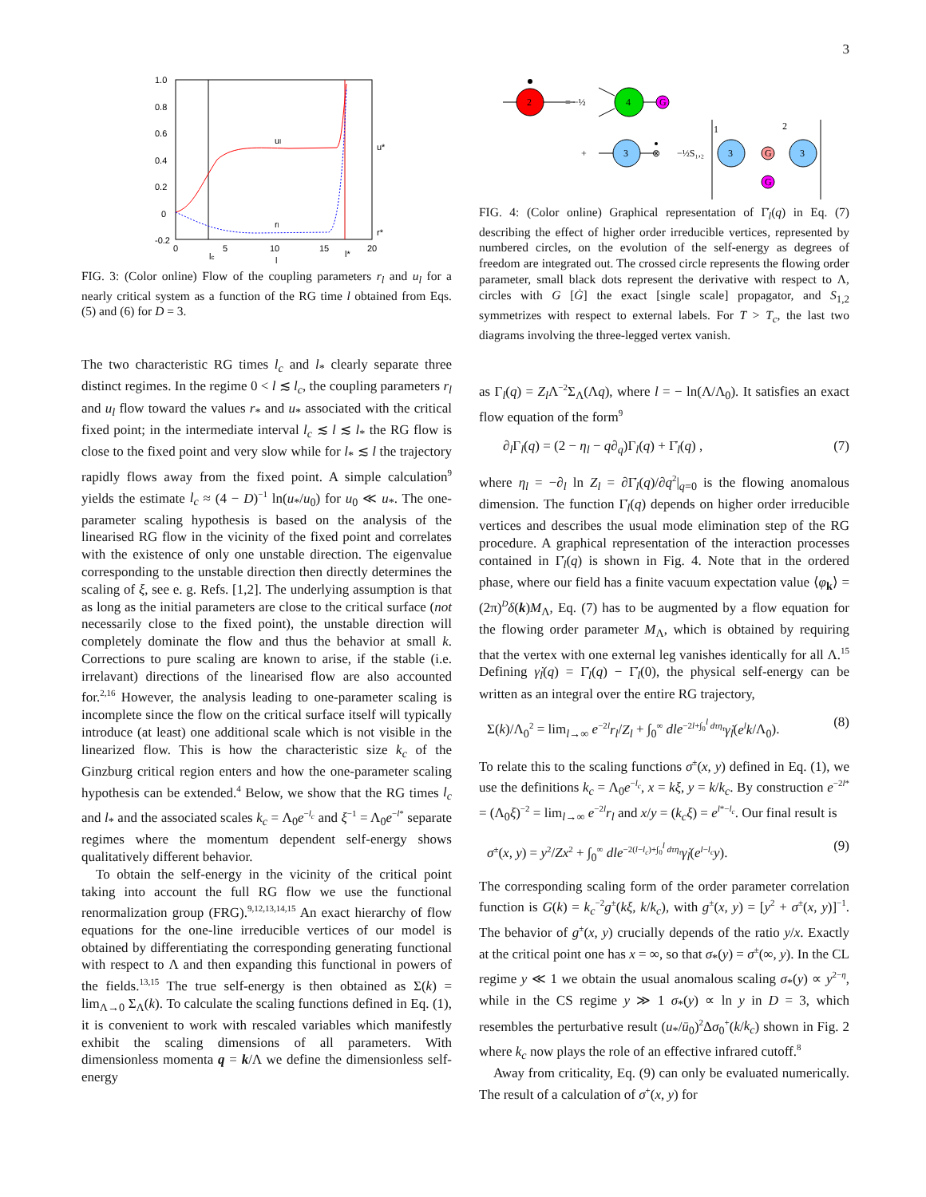3
1.0
0.8
0.6
0.4
0.2
0
-0.2
0
5
10
15
20
lc
l
l*
ul
rl
u*
r*
FIG. 3: (Color online) Flow of the coupling parameters r<sub>l</sub> and u<sub>l</sub> for a nearly critical system as a function of the RG time l obtained from Eqs. (5) and (6) for D = 3.
The two characteristic RG times l<sub>c</sub> and l<sub>*</sub> clearly separate three distinct regimes. In the regime 0 < l ≲ l<sub>c</sub>, the coupling parameters r<sub>l</sub> and u<sub>l</sub> flow toward the values r<sub>*</sub> and u<sub>*</sub> associated with the critical fixed point; in the intermediate interval l<sub>c</sub> ≲ l ≲ l<sub>*</sub> the RG flow is close to the fixed point and very slow while for l<sub>*</sub> ≲ l the trajectory rapidly flows away from the fixed point. A simple calculation<sup>9</sup> yields the estimate l<sub>c</sub> ≈ (4 − D)<sup>−1</sup> ln(u<sub>*</sub>/u<sub>0</sub>) for u<sub>0</sub> ≪ u<sub>*</sub>. The one-parameter scaling hypothesis is based on the analysis of the linearised RG flow in the vicinity of the fixed point and correlates with the existence of only one unstable direction. The eigenvalue corresponding to the unstable direction then directly determines the scaling of ξ, see e. g. Refs. [1,2]. The underlying assumption is that as long as the initial parameters are close to the critical surface (not necessarily close to the fixed point), the unstable direction will completely dominate the flow and thus the behavior at small k. Corrections to pure scaling are known to arise, if the stable (i.e. irrelavant) directions of the linearised flow are also accounted for.<sup>2,16</sup> However, the analysis leading to one-parameter scaling is incomplete since the flow on the critical surface itself will typically introduce (at least) one additional scale which is not visible in the linearized flow. This is how the characteristic size k<sub>c</sub> of the Ginzburg critical region enters and how the one-parameter scaling hypothesis can be extended.<sup>4</sup> Below, we show that the RG times l<sub>c</sub> and l<sub>*</sub> and the associated scales k<sub>c</sub> = Λ<sub>0</sub>e<sup>−l<sub>c</sub></sup> and ξ<sup>−1</sup> = Λ<sub>0</sub>e<sup>−l*</sup> separate regimes where the momentum dependent self-energy shows qualitatively different behavior.
To obtain the self-energy in the vicinity of the critical point taking into account the full RG flow we use the functional renormalization group (FRG).<sup>9,12,13,14,15</sup> An exact hierarchy of flow equations for the one-line irreducible vertices of our model is obtained by differentiating the corresponding generating functional with respect to Λ and then expanding this functional in powers of the fields.<sup>13,15</sup> The true self-energy is then obtained as Σ(k) = lim<sub>Λ→0</sub> Σ<sub>Λ</sub>(k). To calculate the scaling functions defined in Eq. (1), it is convenient to work with rescaled variables which manifestly exhibit the scaling dimensions of all parameters. With dimensionless momenta q = k/Λ we define the dimensionless self-energy
2
= −½
4
G
+
3
⊗
−½S₁,₂
1
2
3
G
3
G
FIG. 4: (Color online) Graphical representation of Γ̇<sub>l</sub>(q) in Eq. (7) describing the effect of higher order irreducible vertices, represented by numbered circles, on the evolution of the self-energy as degrees of freedom are integrated out. The crossed circle represents the flowing order parameter, small black dots represent the derivative with respect to Λ, circles with G [Ġ] the exact [single scale] propagator, and S<sub>1,2</sub> symmetrizes with respect to external labels. For T > T<sub>c</sub>, the last two diagrams involving the three-legged vertex vanish.
as Γ<sub>l</sub>(q) = Z<sub>l</sub> Λ<sup>−2</sup>Σ<sub>Λ</sub>(Λq), where l = − ln(Λ/Λ<sub>0</sub>). It satisfies an exact flow equation of the form<sup>9</sup>
∂<sub>l</sub>Γ<sub>l</sub>(q) = (2 − η<sub>l</sub> − q∂<sub>q</sub>)Γ<sub>l</sub>(q) + Γ̇<sub>l</sub>(q) , (7)
where η<sub>l</sub> = −∂<sub>l</sub> ln Z<sub>l</sub> = ∂Γ̇<sub>l</sub>(q)/∂q<sup>2</sup>|<sub>q=0</sub> is the flowing anomalous dimension. The function Γ̇<sub>l</sub>(q) depends on higher order irreducible vertices and describes the usual mode elimination step of the RG procedure. A graphical representation of the interaction processes contained in Γ̇<sub>l</sub>(q) is shown in Fig. 4. Note that in the ordered phase, where our field has a finite vacuum expectation value ⟨φ<sub>k</sub>⟩ = (2π)<sup>D</sup>δ(k)M<sub>Λ</sub>, Eq. (7) has to be augmented by a flow equation for the flowing order parameter M<sub>Λ</sub>, which is obtained by requiring that the vertex with one external leg vanishes identically for all Λ.<sup>15</sup> Defining γ̇<sub>l</sub>(q) = Γ̇<sub>l</sub>(q) − Γ̇<sub>l</sub>(0), the physical self-energy can be written as an integral over the entire RG trajectory,
Σ(k)/Λ<sub>0</sub><sup>2</sup> = lim<sub>l→∞</sub> e<sup>−2l</sup>r<sub>l</sub>/Z<sub>l</sub> + ∫<sub>0</sub><sup>∞</sup> dle<sup>−2l+∫<sub>0</sub><sup>l</sup> dτη<sub>τ</sub></sup>γ̇<sub>l</sub>(e<sup>l</sup>k/Λ<sub>0</sub>). (8)
To relate this to the scaling functions σ<sup>±</sup>(x, y) defined in Eq. (1), we use the definitions k<sub>c</sub> = Λ<sub>0</sub>e<sup>−l<sub>c</sub></sup>, x = kξ, y = k/k<sub>c</sub>. By construction e<sup>−2l*</sup> = (Λ<sub>0</sub>ξ)<sup>−2</sup> = lim<sub>l→∞</sub> e<sup>−2l</sup>r<sub>l</sub> and x/y = (k<sub>c</sub>ξ) = e<sup>l*−l<sub>c</sub></sup>. Our final result is
σ<sup>±</sup>(x, y) = y<sup>2</sup>/Zx<sup>2</sup> + ∫<sub>0</sub><sup>∞</sup> dle<sup>−2(l−l<sub>c</sub>)+∫<sub>0</sub><sup>l</sup> dτη<sub>τ</sub></sup>γ̇<sub>l</sub>(e<sup>l−l<sub>c</sub></sup>y). (9)
The corresponding scaling form of the order parameter correlation function is G(k) = k<sub>c</sub><sup>−2</sup>g<sup>±</sup>(kξ, k/k<sub>c</sub>), with g<sup>±</sup>(x, y) = [y<sup>2</sup> + σ<sup>±</sup>(x, y)]<sup>−1</sup>. The behavior of g<sup>±</sup>(x, y) crucially depends of the ratio y/x. Exactly at the critical point one has x = ∞, so that σ<sub>*</sub>(y) = σ<sup>±</sup>(∞, y). In the CL regime y ≪ 1 we obtain the usual anomalous scaling σ<sub>*</sub>(y) ∝ y<sup>2−η</sup>, while in the CS regime y ≫ 1 σ<sub>*</sub>(y) ∝ ln y in D = 3, which resembles the perturbative result (u<sub>*</sub>/ū<sub>0</sub>)<sup>2</sup>Δσ<sub>0</sub><sup>+</sup>(k/k<sub>c</sub>) shown in Fig. 2 where k<sub>c</sub> now plays the role of an effective infrared cutoff.<sup>8</sup>
Away from criticality, Eq. (9) can only be evaluated numerically. The result of a calculation of σ<sup>+</sup>(x, y) for